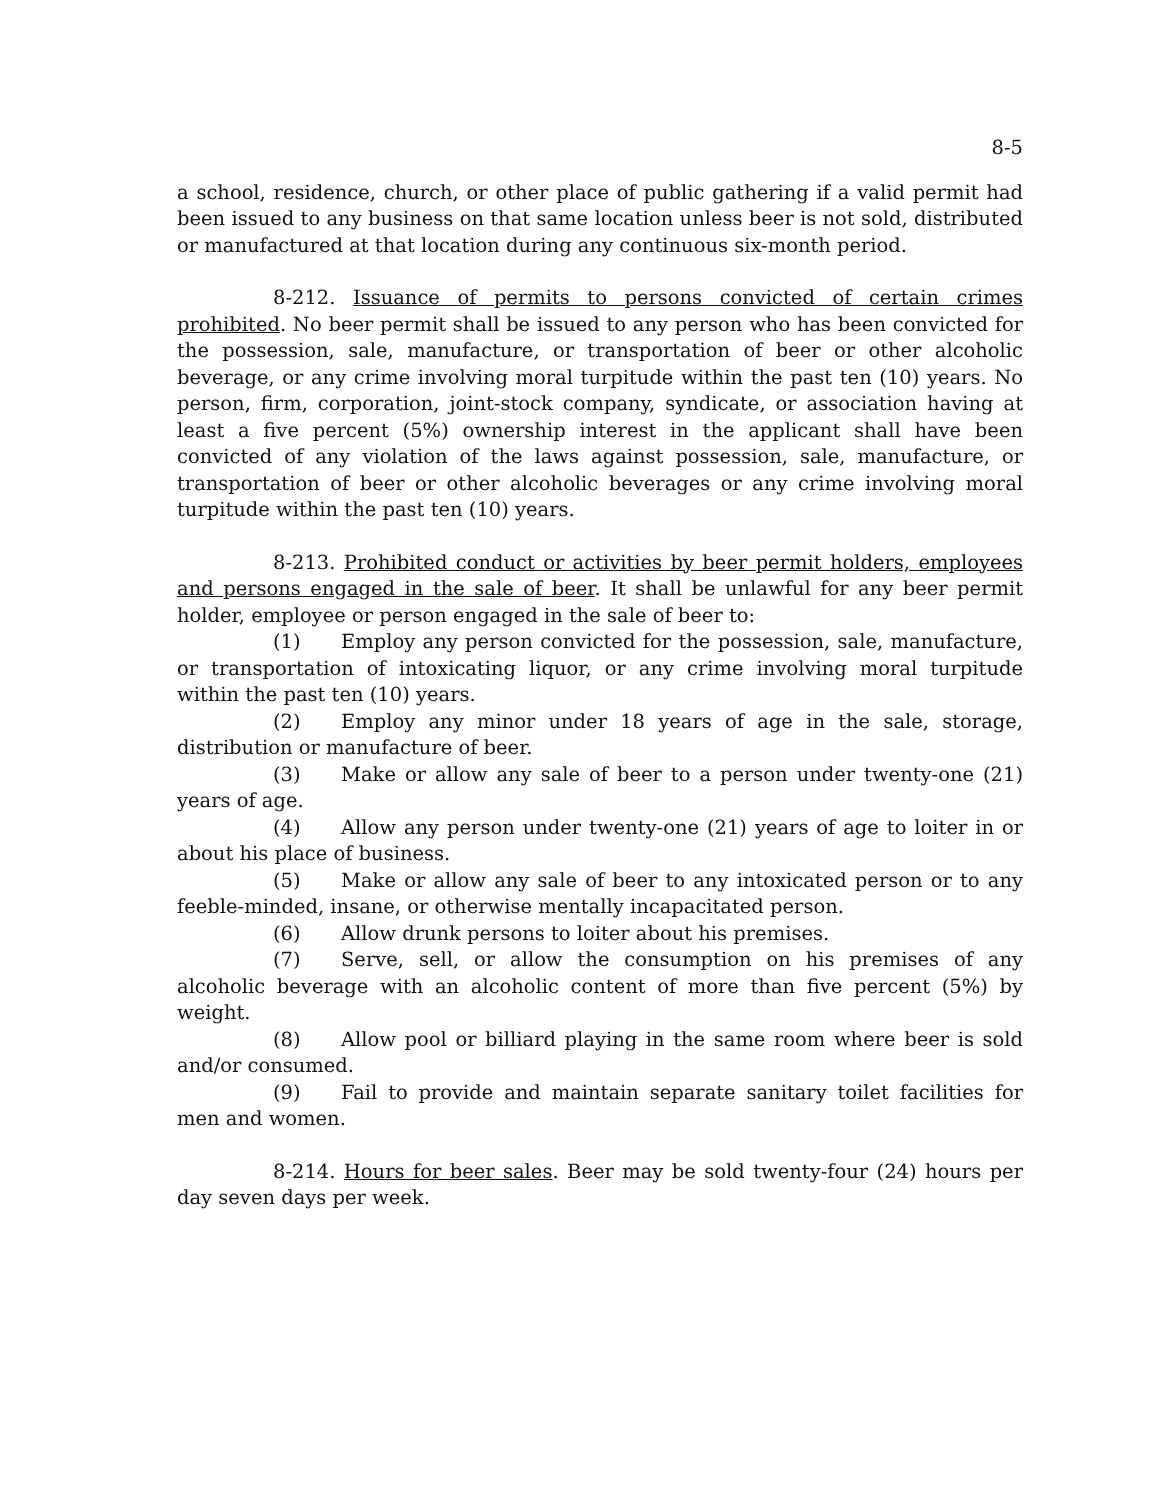8-5
a school, residence, church, or other place of public gathering if a valid permit had been issued to any business on that same location unless beer is not sold, distributed or manufactured at that location during any continuous six-month period.
8-212. Issuance of permits to persons convicted of certain crimes prohibited. No beer permit shall be issued to any person who has been convicted for the possession, sale, manufacture, or transportation of beer or other alcoholic beverage, or any crime involving moral turpitude within the past ten (10) years. No person, firm, corporation, joint-stock company, syndicate, or association having at least a five percent (5%) ownership interest in the applicant shall have been convicted of any violation of the laws against possession, sale, manufacture, or transportation of beer or other alcoholic beverages or any crime involving moral turpitude within the past ten (10) years.
8-213. Prohibited conduct or activities by beer permit holders, employees and persons engaged in the sale of beer. It shall be unlawful for any beer permit holder, employee or person engaged in the sale of beer to:
(1) Employ any person convicted for the possession, sale, manufacture, or transportation of intoxicating liquor, or any crime involving moral turpitude within the past ten (10) years.
(2) Employ any minor under 18 years of age in the sale, storage, distribution or manufacture of beer.
(3) Make or allow any sale of beer to a person under twenty-one (21) years of age.
(4) Allow any person under twenty-one (21) years of age to loiter in or about his place of business.
(5) Make or allow any sale of beer to any intoxicated person or to any feeble-minded, insane, or otherwise mentally incapacitated person.
(6) Allow drunk persons to loiter about his premises.
(7) Serve, sell, or allow the consumption on his premises of any alcoholic beverage with an alcoholic content of more than five percent (5%) by weight.
(8) Allow pool or billiard playing in the same room where beer is sold and/or consumed.
(9) Fail to provide and maintain separate sanitary toilet facilities for men and women.
8-214. Hours for beer sales. Beer may be sold twenty-four (24) hours per day seven days per week.